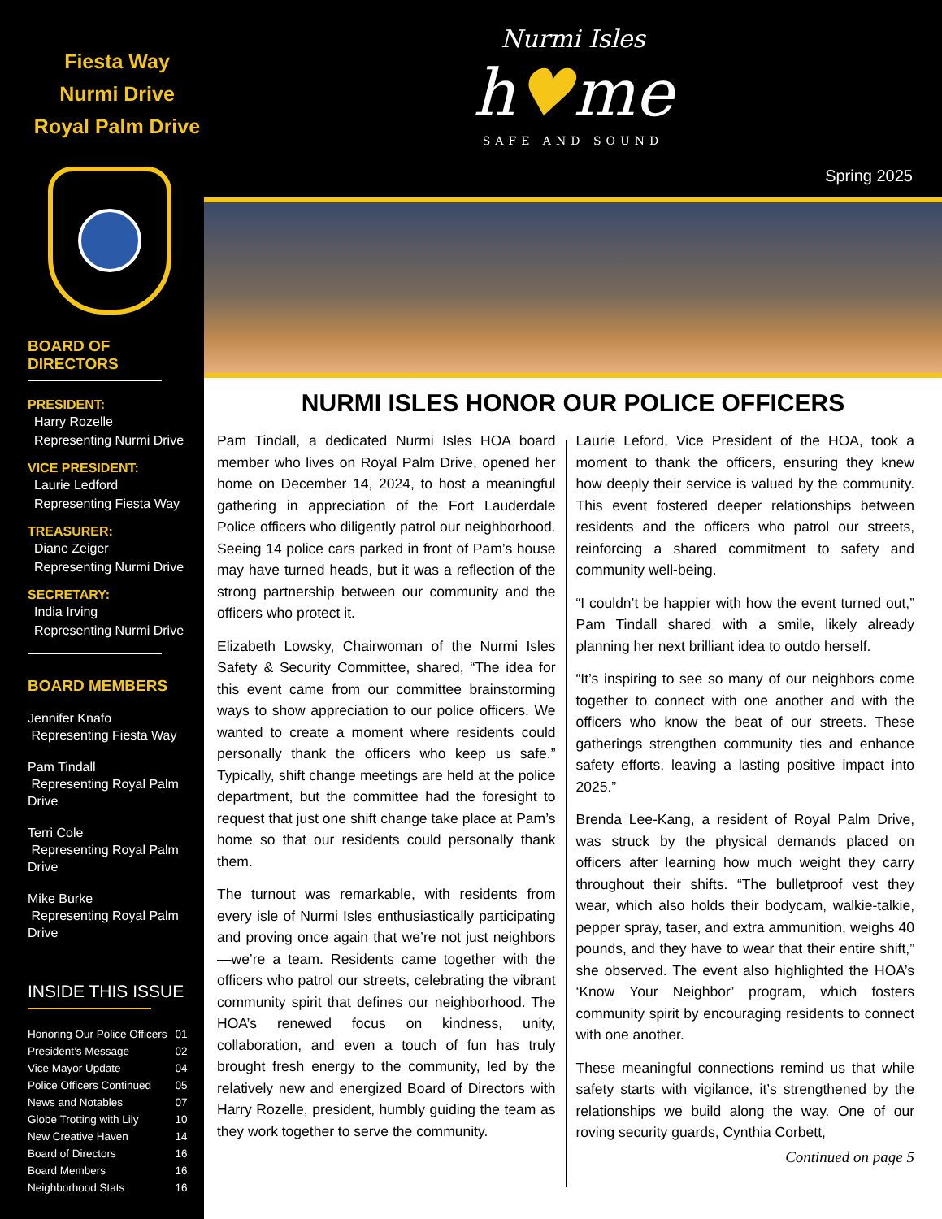Fiesta Way
Nurmi Drive
Royal Palm Drive
BOARD OF DIRECTORS
PRESIDENT:
Harry Rozelle
Representing Nurmi Drive
VICE PRESIDENT:
Laurie Ledford
Representing Fiesta Way
TREASURER:
Diane Zeiger
Representing Nurmi Drive
SECRETARY:
India Irving
Representing Nurmi Drive
BOARD MEMBERS
Jennifer Knafo
Representing Fiesta Way
Pam Tindall
Representing Royal Palm Drive
Terri Cole
Representing Royal Palm Drive
Mike Burke
Representing Royal Palm Drive
INSIDE THIS ISSUE
| Honoring Our Police Officers | 01 |
| President’s Message | 02 |
| Vice Mayor Update | 04 |
| Police Officers Continued | 05 |
| News and Notables | 07 |
| Globe Trotting with Lily | 10 |
| New Creative Haven | 14 |
| Board of Directors | 16 |
| Board Members | 16 |
| Neighborhood Stats | 16 |
Nurmi Isles
h♥me
SAFE AND SOUND
Spring 2025
NURMI ISLES HONOR OUR POLICE OFFICERS
Pam Tindall, a dedicated Nurmi Isles HOA board member who lives on Royal Palm Drive, opened her home on December 14, 2024, to host a meaningful gathering in appreciation of the Fort Lauderdale Police officers who diligently patrol our neighborhood. Seeing 14 police cars parked in front of Pam’s house may have turned heads, but it was a reflection of the strong partnership between our community and the officers who protect it.
Elizabeth Lowsky, Chairwoman of the Nurmi Isles Safety & Security Committee, shared, “The idea for this event came from our committee brainstorming ways to show appreciation to our police officers. We wanted to create a moment where residents could personally thank the officers who keep us safe.” Typically, shift change meetings are held at the police department, but the committee had the foresight to request that just one shift change take place at Pam’s home so that our residents could personally thank them.
The turnout was remarkable, with residents from every isle of Nurmi Isles enthusiastically participating and proving once again that we’re not just neighbors—we’re a team. Residents came together with the officers who patrol our streets, celebrating the vibrant community spirit that defines our neighborhood. The HOA’s renewed focus on kindness, unity, collaboration, and even a touch of fun has truly brought fresh energy to the community, led by the relatively new and energized Board of Directors with Harry Rozelle, president, humbly guiding the team as they work together to serve the community.
Laurie Leford, Vice President of the HOA, took a moment to thank the officers, ensuring they knew how deeply their service is valued by the community. This event fostered deeper relationships between residents and the officers who patrol our streets, reinforcing a shared commitment to safety and community well-being.
“I couldn’t be happier with how the event turned out,” Pam Tindall shared with a smile, likely already planning her next brilliant idea to outdo herself.
“It’s inspiring to see so many of our neighbors come together to connect with one another and with the officers who know the beat of our streets. These gatherings strengthen community ties and enhance safety efforts, leaving a lasting positive impact into 2025.”
Brenda Lee-Kang, a resident of Royal Palm Drive, was struck by the physical demands placed on officers after learning how much weight they carry throughout their shifts. “The bulletproof vest they wear, which also holds their bodycam, walkie-talkie, pepper spray, taser, and extra ammunition, weighs 40 pounds, and they have to wear that their entire shift,” she observed. The event also highlighted the HOA’s ‘Know Your Neighbor’ program, which fosters community spirit by encouraging residents to connect with one another.
These meaningful connections remind us that while safety starts with vigilance, it’s strengthened by the relationships we build along the way. One of our roving security guards, Cynthia Corbett,
Continued on page 5